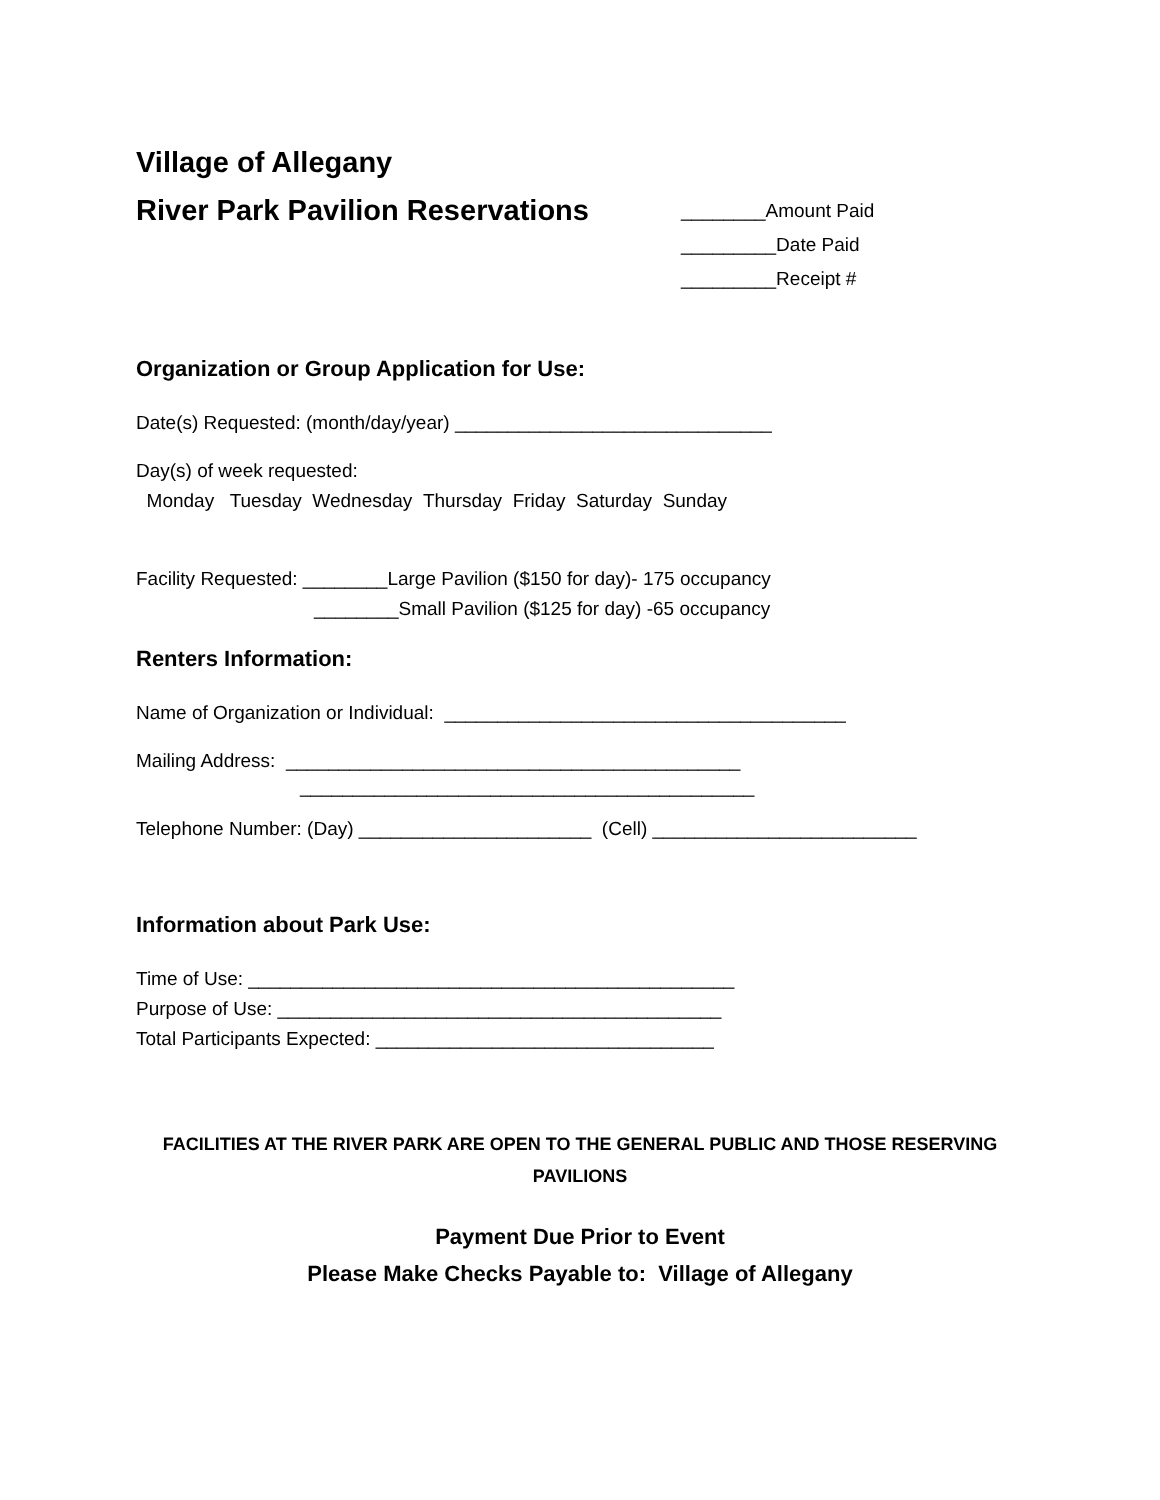Village of Allegany
River Park Pavilion Reservations
________Amount Paid
_________Date Paid
_________Receipt #
Organization or Group Application for Use:
Date(s) Requested: (month/day/year) ______________________________
Day(s) of week requested:
Monday Tuesday Wednesday Thursday Friday Saturday Sunday
Facility Requested: ________Large Pavilion ($150 for day)- 175 occupancy
________Small Pavilion ($125 for day) -65 occupancy
Renters Information:
Name of Organization or Individual: ______________________________________
Mailing Address: ___________________________________________
___________________________________________
Telephone Number: (Day) ______________________ (Cell) _________________________
Information about Park Use:
Time of Use: ______________________________________________
Purpose of Use: __________________________________________
Total Participants Expected: ________________________________
FACILITIES AT THE RIVER PARK ARE OPEN TO THE GENERAL PUBLIC AND THOSE RESERVING PAVILIONS
Payment Due Prior to Event
Please Make Checks Payable to: Village of Allegany